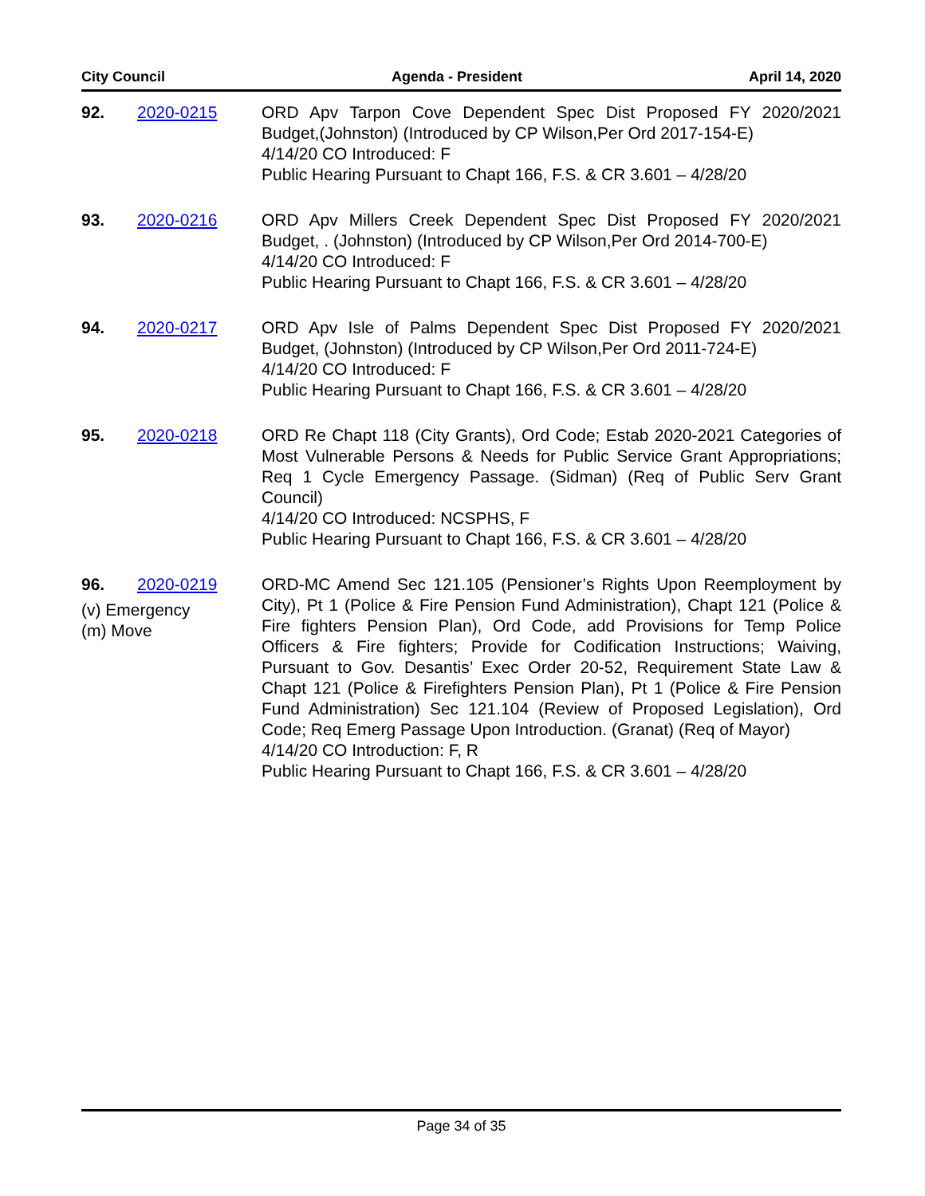City Council Agenda - President April 14, 2020
92. 2020-0215 ORD Apv Tarpon Cove Dependent Spec Dist Proposed FY 2020/2021 Budget,(Johnston) (Introduced by CP Wilson,Per Ord 2017-154-E)
4/14/20 CO Introduced: F
Public Hearing Pursuant to Chapt 166, F.S. & CR 3.601 – 4/28/20
93. 2020-0216 ORD Apv Millers Creek Dependent Spec Dist Proposed FY 2020/2021 Budget, . (Johnston) (Introduced by CP Wilson,Per Ord 2014-700-E)
4/14/20 CO Introduced: F
Public Hearing Pursuant to Chapt 166, F.S. & CR 3.601 – 4/28/20
94. 2020-0217 ORD Apv Isle of Palms Dependent Spec Dist Proposed FY 2020/2021 Budget, (Johnston) (Introduced by CP Wilson,Per Ord 2011-724-E)
4/14/20 CO Introduced: F
Public Hearing Pursuant to Chapt 166, F.S. & CR 3.601 – 4/28/20
95. 2020-0218 ORD Re Chapt 118 (City Grants), Ord Code; Estab 2020-2021 Categories of Most Vulnerable Persons & Needs for Public Service Grant Appropriations; Req 1 Cycle Emergency Passage. (Sidman) (Req of Public Serv Grant Council)
4/14/20 CO Introduced: NCSPHS, F
Public Hearing Pursuant to Chapt 166, F.S. & CR 3.601 – 4/28/20
96. 2020-0219
(v) Emergency
(m) Move
ORD-MC Amend Sec 121.105 (Pensioner’s Rights Upon Reemployment by City), Pt 1 (Police & Fire Pension Fund Administration), Chapt 121 (Police & Fire fighters Pension Plan), Ord Code, add Provisions for Temp Police Officers & Fire fighters; Provide for Codification Instructions; Waiving, Pursuant to Gov. Desantis’ Exec Order 20-52, Requirement State Law & Chapt 121 (Police & Firefighters Pension Plan), Pt 1 (Police & Fire Pension Fund Administration) Sec 121.104 (Review of Proposed Legislation), Ord Code; Req Emerg Passage Upon Introduction. (Granat) (Req of Mayor)
4/14/20 CO Introduction: F, R
Public Hearing Pursuant to Chapt 166, F.S. & CR 3.601 – 4/28/20
Page 34 of 35